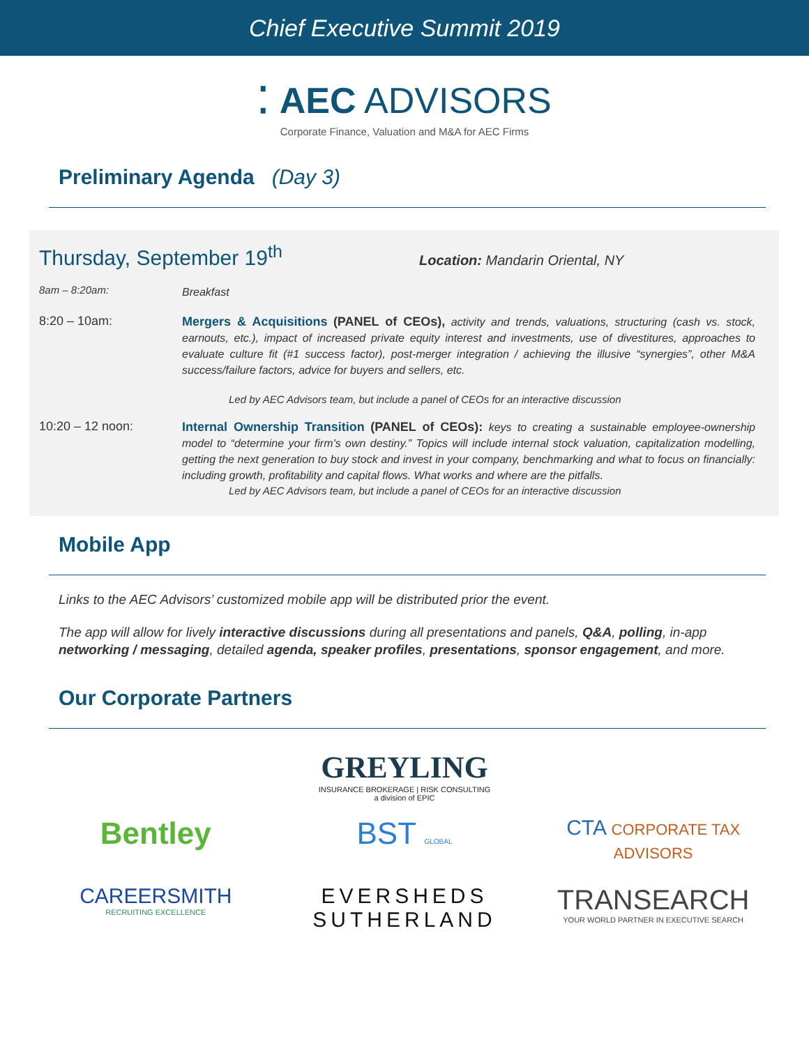Chief Executive Summit 2019
⁚ AEC ADVISORS
Corporate Finance, Valuation and M&A for AEC Firms
Preliminary Agenda (Day 3)
Thursday, September 19<sup>th</sup>
Location: Mandarin Oriental, NY
8am – 8:20am:
Breakfast
8:20 – 10am:
Mergers & Acquisitions (PANEL of CEOs), activity and trends, valuations, structuring (cash vs. stock, earnouts, etc.), impact of increased private equity interest and investments, use of divestitures, approaches to evaluate culture fit (#1 success factor), post-merger integration / achieving the illusive “synergies”, other M&A success/failure factors, advice for buyers and sellers, etc.
Led by AEC Advisors team, but include a panel of CEOs for an interactive discussion
10:20 – 12 noon:
Internal Ownership Transition (PANEL of CEOs): keys to creating a sustainable employee-ownership model to “determine your firm’s own destiny.” Topics will include internal stock valuation, capitalization modelling, getting the next generation to buy stock and invest in your company, benchmarking and what to focus on financially: including growth, profitability and capital flows. What works and where are the pitfalls.
Led by AEC Advisors team, but include a panel of CEOs for an interactive discussion
Mobile App
Links to the AEC Advisors’ customized mobile app will be distributed prior the event.
The app will allow for lively interactive discussions during all presentations and panels, Q&A, polling, in-app networking / messaging, detailed agenda, speaker profiles, presentations, sponsor engagement, and more.
Our Corporate Partners
GREYLING
INSURANCE BROKERAGE | RISK CONSULTING
a division of EPIC
Bentley
BST GLOBAL
CTA CORPORATE TAX ADVISORS
CAREERSMITH
RECRUITING EXCELLENCE
EVERSHEDS
SUTHERLAND
TRANSEARCH
YOUR WORLD PARTNER IN EXECUTIVE SEARCH